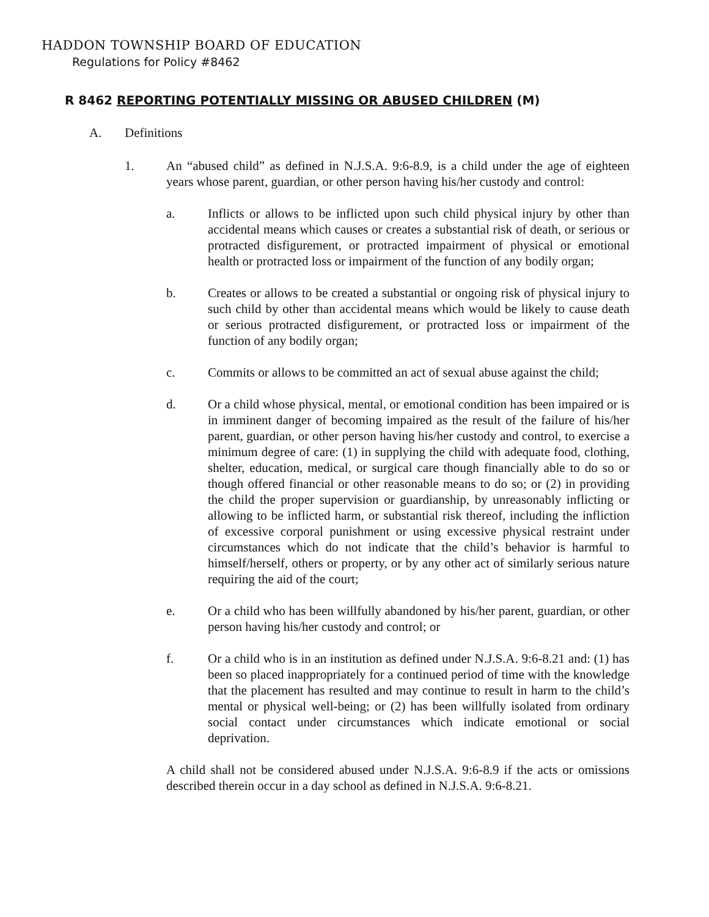HADDON TOWNSHIP BOARD OF EDUCATION
Regulations for Policy #8462
R 8462 REPORTING POTENTIALLY MISSING OR ABUSED CHILDREN (M)
A. Definitions
1. An “abused child” as defined in N.J.S.A. 9:6-8.9, is a child under the age of eighteen years whose parent, guardian, or other person having his/her custody and control:
a. Inflicts or allows to be inflicted upon such child physical injury by other than accidental means which causes or creates a substantial risk of death, or serious or protracted disfigurement, or protracted impairment of physical or emotional health or protracted loss or impairment of the function of any bodily organ;
b. Creates or allows to be created a substantial or ongoing risk of physical injury to such child by other than accidental means which would be likely to cause death or serious protracted disfigurement, or protracted loss or impairment of the function of any bodily organ;
c. Commits or allows to be committed an act of sexual abuse against the child;
d. Or a child whose physical, mental, or emotional condition has been impaired or is in imminent danger of becoming impaired as the result of the failure of his/her parent, guardian, or other person having his/her custody and control, to exercise a minimum degree of care: (1) in supplying the child with adequate food, clothing, shelter, education, medical, or surgical care though financially able to do so or though offered financial or other reasonable means to do so; or (2) in providing the child the proper supervision or guardianship, by unreasonably inflicting or allowing to be inflicted harm, or substantial risk thereof, including the infliction of excessive corporal punishment or using excessive physical restraint under circumstances which do not indicate that the child’s behavior is harmful to himself/herself, others or property, or by any other act of similarly serious nature requiring the aid of the court;
e. Or a child who has been willfully abandoned by his/her parent, guardian, or other person having his/her custody and control; or
f. Or a child who is in an institution as defined under N.J.S.A. 9:6-8.21 and: (1) has been so placed inappropriately for a continued period of time with the knowledge that the placement has resulted and may continue to result in harm to the child’s mental or physical well-being; or (2) has been willfully isolated from ordinary social contact under circumstances which indicate emotional or social deprivation.
A child shall not be considered abused under N.J.S.A. 9:6-8.9 if the acts or omissions described therein occur in a day school as defined in N.J.S.A. 9:6-8.21.